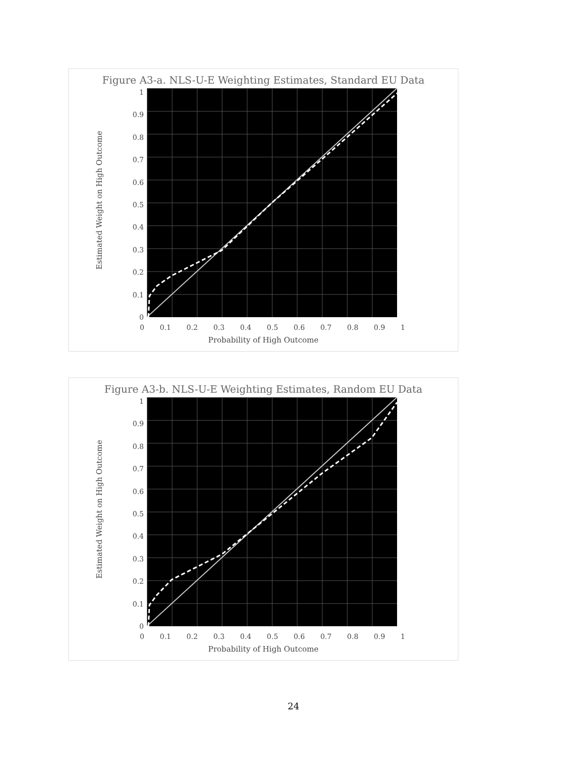Figure A3-a. NLS-U-E Weighting Estimates, Standard EU Data
1
0.9
0.8
0.7
0.6
0.5
0.4
0.3
0.2
0.1
0
Estimated Weight on High Outcome
0 0.1 0.2 0.3 0.4 0.5 0.6 0.7 0.8 0.9 1
Probability of High Outcome
Figure A3-b. NLS-U-E Weighting Estimates, Random EU Data
1
0.9
0.8
0.7
0.6
0.5
0.4
0.3
0.2
0.1
0
Estimated Weight on High Outcome
0 0.1 0.2 0.3 0.4 0.5 0.6 0.7 0.8 0.9 1
Probability of High Outcome
24